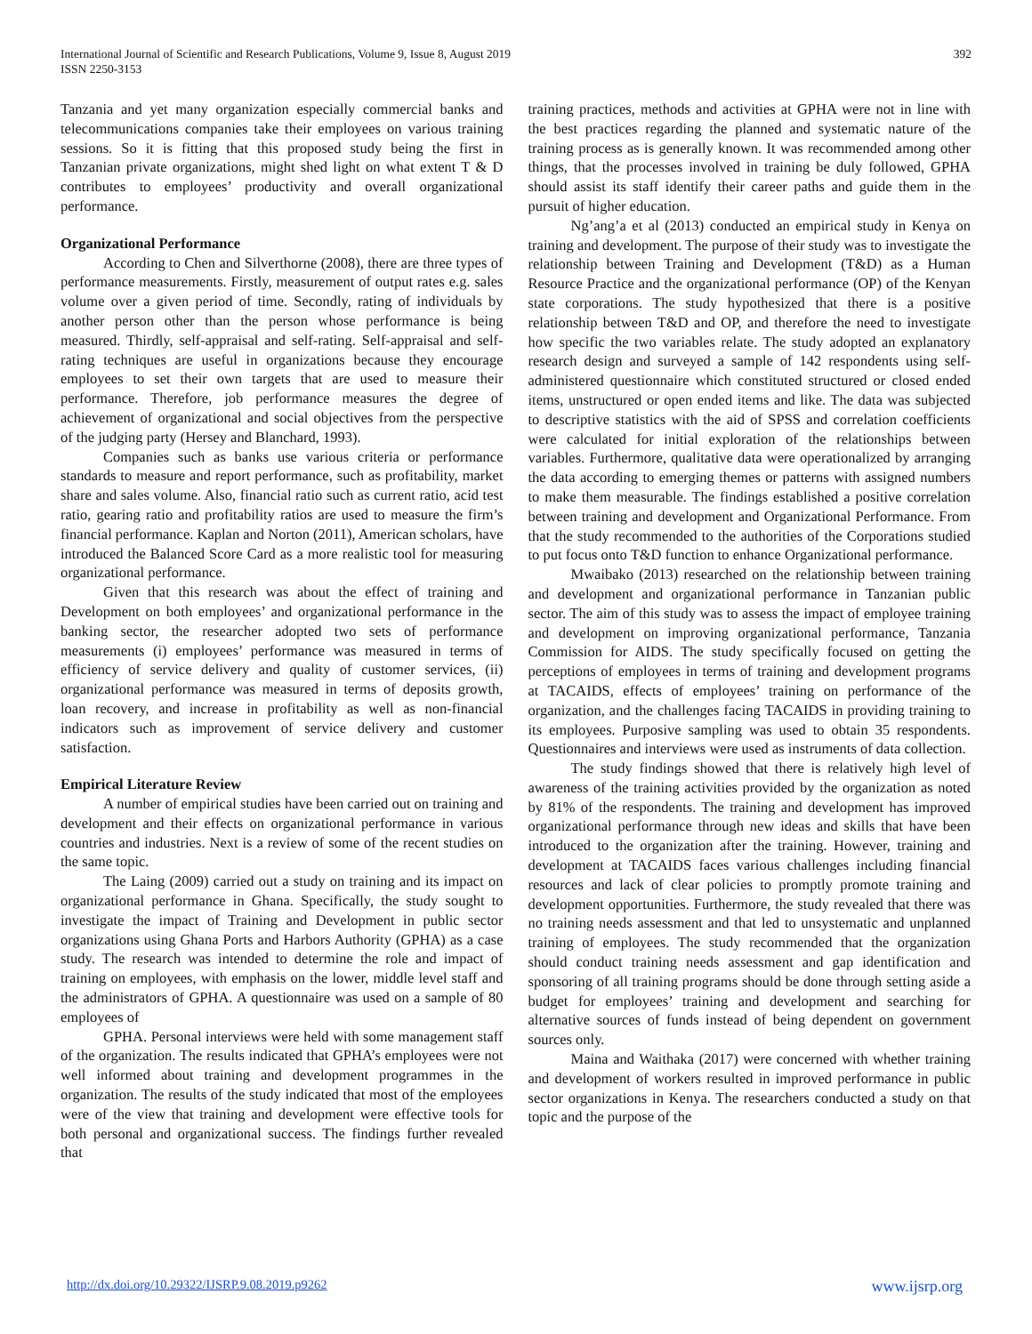International Journal of Scientific and Research Publications, Volume 9, Issue 8, August 2019
ISSN 2250-3153
392
Tanzania and yet many organization especially commercial banks and telecommunications companies take their employees on various training sessions. So it is fitting that this proposed study being the first in Tanzanian private organizations, might shed light on what extent T & D contributes to employees’ productivity and overall organizational performance.
Organizational Performance
According to Chen and Silverthorne (2008), there are three types of performance measurements. Firstly, measurement of output rates e.g. sales volume over a given period of time. Secondly, rating of individuals by another person other than the person whose performance is being measured. Thirdly, self-appraisal and self-rating. Self-appraisal and self-rating techniques are useful in organizations because they encourage employees to set their own targets that are used to measure their performance. Therefore, job performance measures the degree of achievement of organizational and social objectives from the perspective of the judging party (Hersey and Blanchard, 1993).
Companies such as banks use various criteria or performance standards to measure and report performance, such as profitability, market share and sales volume. Also, financial ratio such as current ratio, acid test ratio, gearing ratio and profitability ratios are used to measure the firm’s financial performance. Kaplan and Norton (2011), American scholars, have introduced the Balanced Score Card as a more realistic tool for measuring organizational performance.
Given that this research was about the effect of training and Development on both employees’ and organizational performance in the banking sector, the researcher adopted two sets of performance measurements (i) employees’ performance was measured in terms of efficiency of service delivery and quality of customer services, (ii) organizational performance was measured in terms of deposits growth, loan recovery, and increase in profitability as well as non-financial indicators such as improvement of service delivery and customer satisfaction.
Empirical Literature Review
A number of empirical studies have been carried out on training and development and their effects on organizational performance in various countries and industries. Next is a review of some of the recent studies on the same topic.
The Laing (2009) carried out a study on training and its impact on organizational performance in Ghana. Specifically, the study sought to investigate the impact of Training and Development in public sector organizations using Ghana Ports and Harbors Authority (GPHA) as a case study. The research was intended to determine the role and impact of training on employees, with emphasis on the lower, middle level staff and the administrators of GPHA. A questionnaire was used on a sample of 80 employees of
GPHA. Personal interviews were held with some management staff of the organization. The results indicated that GPHA’s employees were not well informed about training and development programmes in the organization. The results of the study indicated that most of the employees were of the view that training and development were effective tools for both personal and organizational success. The findings further revealed that
training practices, methods and activities at GPHA were not in line with the best practices regarding the planned and systematic nature of the training process as is generally known. It was recommended among other things, that the processes involved in training be duly followed, GPHA should assist its staff identify their career paths and guide them in the pursuit of higher education.
Ng’ang’a et al (2013) conducted an empirical study in Kenya on training and development. The purpose of their study was to investigate the relationship between Training and Development (T&D) as a Human Resource Practice and the organizational performance (OP) of the Kenyan state corporations. The study hypothesized that there is a positive relationship between T&D and OP, and therefore the need to investigate how specific the two variables relate. The study adopted an explanatory research design and surveyed a sample of 142 respondents using self-administered questionnaire which constituted structured or closed ended items, unstructured or open ended items and like. The data was subjected to descriptive statistics with the aid of SPSS and correlation coefficients were calculated for initial exploration of the relationships between variables. Furthermore, qualitative data were operationalized by arranging the data according to emerging themes or patterns with assigned numbers to make them measurable. The findings established a positive correlation between training and development and Organizational Performance. From that the study recommended to the authorities of the Corporations studied to put focus onto T&D function to enhance Organizational performance.
Mwaibako (2013) researched on the relationship between training and development and organizational performance in Tanzanian public sector. The aim of this study was to assess the impact of employee training and development on improving organizational performance, Tanzania Commission for AIDS. The study specifically focused on getting the perceptions of employees in terms of training and development programs at TACAIDS, effects of employees’ training on performance of the organization, and the challenges facing TACAIDS in providing training to its employees. Purposive sampling was used to obtain 35 respondents. Questionnaires and interviews were used as instruments of data collection.
The study findings showed that there is relatively high level of awareness of the training activities provided by the organization as noted by 81% of the respondents. The training and development has improved organizational performance through new ideas and skills that have been introduced to the organization after the training. However, training and development at TACAIDS faces various challenges including financial resources and lack of clear policies to promptly promote training and development opportunities. Furthermore, the study revealed that there was no training needs assessment and that led to unsystematic and unplanned training of employees. The study recommended that the organization should conduct training needs assessment and gap identification and sponsoring of all training programs should be done through setting aside a budget for employees’ training and development and searching for alternative sources of funds instead of being dependent on government sources only.
Maina and Waithaka (2017) were concerned with whether training and development of workers resulted in improved performance in public sector organizations in Kenya. The researchers conducted a study on that topic and the purpose of the
http://dx.doi.org/10.29322/IJSRP.9.08.2019.p9262 www.ijsrp.org